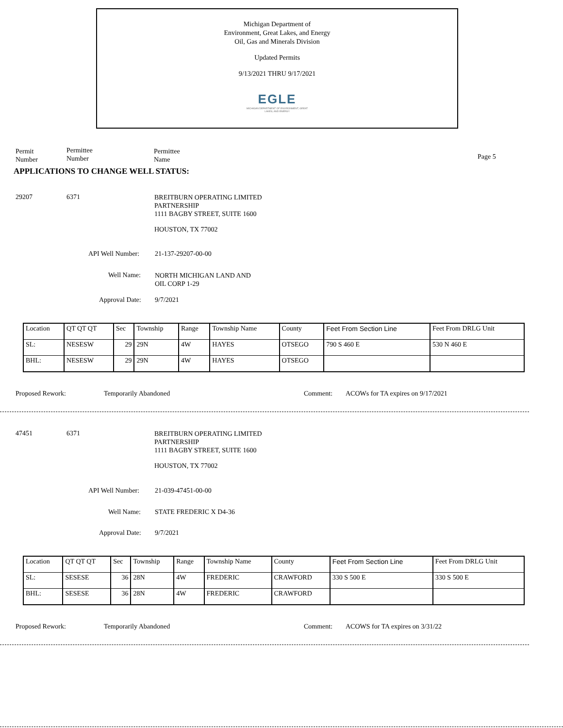Michigan Department of
Environment, Great Lakes, and Energy
Oil, Gas and Minerals Division
Updated Permits
9/13/2021 THRU 9/17/2021
EGLE
MICHIGAN DEPARTMENT OF ENVIRONMENT, GREAT LAKES, AND ENERGY
Permit
Number
Permittee
Number
Permittee
Name
Page 5
APPLICATIONS TO CHANGE WELL STATUS:
29207 6371 BREITBURN OPERATING LIMITED
PARTNERSHIP
1111 BAGBY STREET, SUITE 1600
HOUSTON, TX 77002
API Well Number: 21-137-29207-00-00
Well Name: NORTH MICHIGAN LAND AND
OIL CORP 1-29
Approval Date: 9/7/2021
| Location | QT QT QT | Sec | Township | Range | Township Name | County | Feet From Section Line | Feet From DRLG Unit |
| SL: | NESESW | 29 | 29N | 4W | HAYES | OTSEGO | 790 S 460 E | 530 N 460 E |
| BHL: | NESESW | 29 | 29N | 4W | HAYES | OTSEGO | | |
Proposed Rework: Temporarily Abandoned Comment: ACOWs for TA expires on 9/17/2021
47451 6371 BREITBURN OPERATING LIMITED
PARTNERSHIP
1111 BAGBY STREET, SUITE 1600
HOUSTON, TX 77002
API Well Number: 21-039-47451-00-00
Well Name: STATE FREDERIC X D4-36
Approval Date: 9/7/2021
| Location | QT QT QT | Sec | Township | Range | Township Name | County | Feet From Section Line | Feet From DRLG Unit |
| SL: | SESESE | 36 | 28N | 4W | FREDERIC | CRAWFORD | 330 S 500 E | 330 S 500 E |
| BHL: | SESESE | 36 | 28N | 4W | FREDERIC | CRAWFORD | | |
Proposed Rework: Temporarily Abandoned Comment: ACOWS for TA expires on 3/31/22